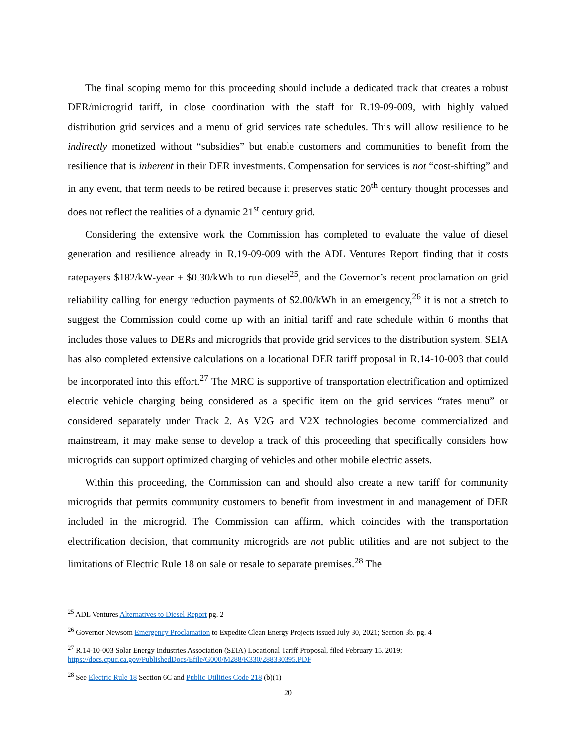The final scoping memo for this proceeding should include a dedicated track that creates a robust DER/microgrid tariff, in close coordination with the staff for R.19-09-009, with highly valued distribution grid services and a menu of grid services rate schedules. This will allow resilience to be indirectly monetized without “subsidies” but enable customers and communities to benefit from the resilience that is inherent in their DER investments. Compensation for services is not “cost-shifting” and in any event, that term needs to be retired because it preserves static 20<sup>th</sup> century thought processes and does not reflect the realities of a dynamic 21<sup>st</sup> century grid.
Considering the extensive work the Commission has completed to evaluate the value of diesel generation and resilience already in R.19-09-009 with the ADL Ventures Report finding that it costs ratepayers $182/kW-year + $0.30/kWh to run diesel<sup>25</sup>, and the Governor’s recent proclamation on grid reliability calling for energy reduction payments of $2.00/kWh in an emergency,<sup>26</sup> it is not a stretch to suggest the Commission could come up with an initial tariff and rate schedule within 6 months that includes those values to DERs and microgrids that provide grid services to the distribution system. SEIA has also completed extensive calculations on a locational DER tariff proposal in R.14-10-003 that could be incorporated into this effort.<sup>27</sup> The MRC is supportive of transportation electrification and optimized electric vehicle charging being considered as a specific item on the grid services “rates menu” or considered separately under Track 2. As V2G and V2X technologies become commercialized and mainstream, it may make sense to develop a track of this proceeding that specifically considers how microgrids can support optimized charging of vehicles and other mobile electric assets.
Within this proceeding, the Commission can and should also create a new tariff for community microgrids that permits community customers to benefit from investment in and management of DER included in the microgrid. The Commission can affirm, which coincides with the transportation electrification decision, that community microgrids are not public utilities and are not subject to the limitations of Electric Rule 18 on sale or resale to separate premises.<sup>28</sup> The
<sup>25</sup> ADL Ventures Alternatives to Diesel Report pg. 2
<sup>26</sup> Governor Newsom Emergency Proclamation to Expedite Clean Energy Projects issued July 30, 2021; Section 3b. pg. 4
<sup>27</sup> R.14-10-003 Solar Energy Industries Association (SEIA) Locational Tariff Proposal, filed February 15, 2019;
https://docs.cpuc.ca.gov/PublishedDocs/Efile/G000/M288/K330/288330395.PDF
<sup>28</sup> See Electric Rule 18 Section 6C and Public Utilities Code 218 (b)(1)
20